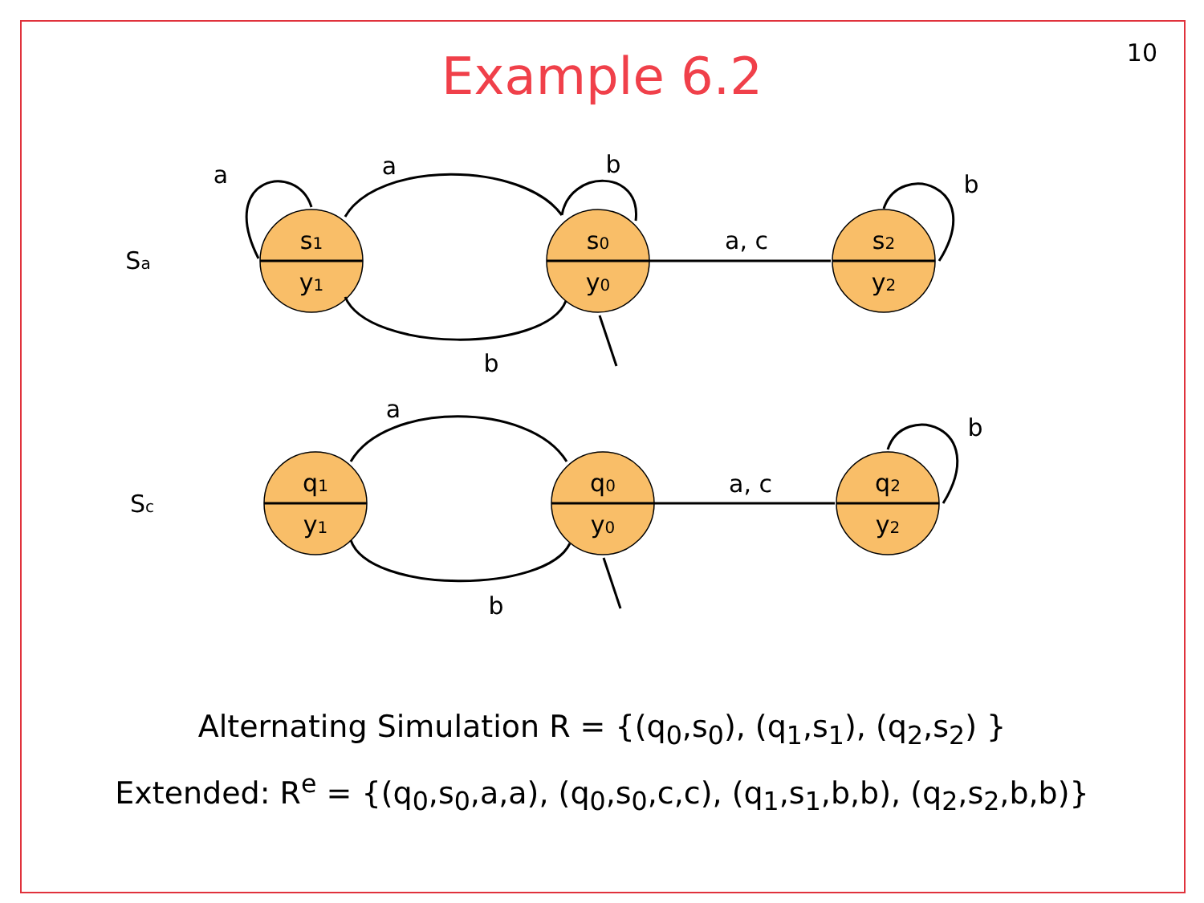10
Example 6.2
s1
y1
s0
y0
s2
y2
q1
y1
q0
y0
q2
y2
Sa
Sc
a
a
b
b
a, c
b
a
b
a, c
b
Alternating Simulation R = {(q<sub>0</sub>,s<sub>0</sub>), (q<sub>1</sub>,s<sub>1</sub>), (q<sub>2</sub>,s<sub>2</sub>) }
Extended: R<sup>e</sup> = {(q<sub>0</sub>,s<sub>0</sub>,a,a), (q<sub>0</sub>,s<sub>0</sub>,c,c), (q<sub>1</sub>,s<sub>1</sub>,b,b), (q<sub>2</sub>,s<sub>2</sub>,b,b)}